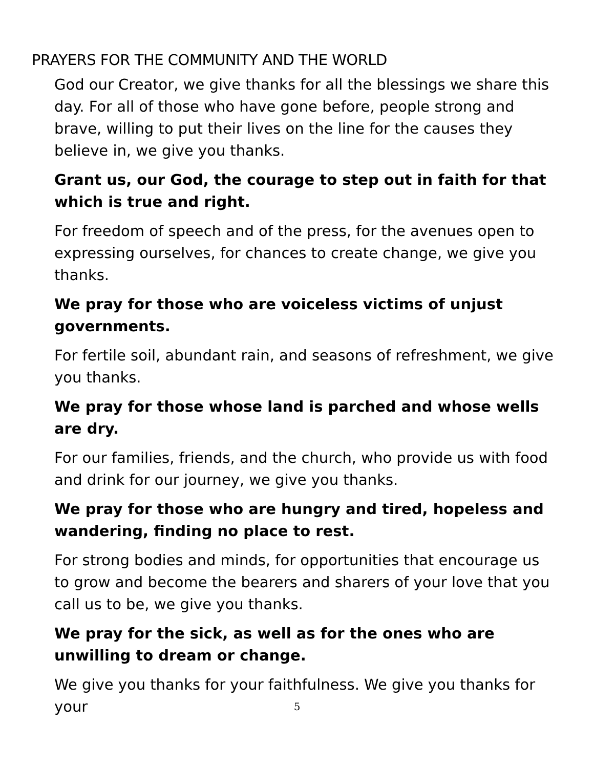PRAYERS FOR THE COMMUNITY AND THE WORLD
God our Creator, we give thanks for all the blessings we share this day. For all of those who have gone before, people strong and brave, willing to put their lives on the line for the causes they believe in, we give you thanks.
Grant us, our God, the courage to step out in faith for that which is true and right.
For freedom of speech and of the press, for the avenues open to expressing ourselves, for chances to create change, we give you thanks.
We pray for those who are voiceless victims of unjust governments.
For fertile soil, abundant rain, and seasons of refreshment, we give you thanks.
We pray for those whose land is parched and whose wells are dry.
For our families, friends, and the church, who provide us with food and drink for our journey, we give you thanks.
We pray for those who are hungry and tired, hopeless and wandering, finding no place to rest.
For strong bodies and minds, for opportunities that encourage us to grow and become the bearers and sharers of your love that you call us to be, we give you thanks.
We pray for the sick, as well as for the ones who are unwilling to dream or change.
We give you thanks for your faithfulness. We give you thanks for your
5